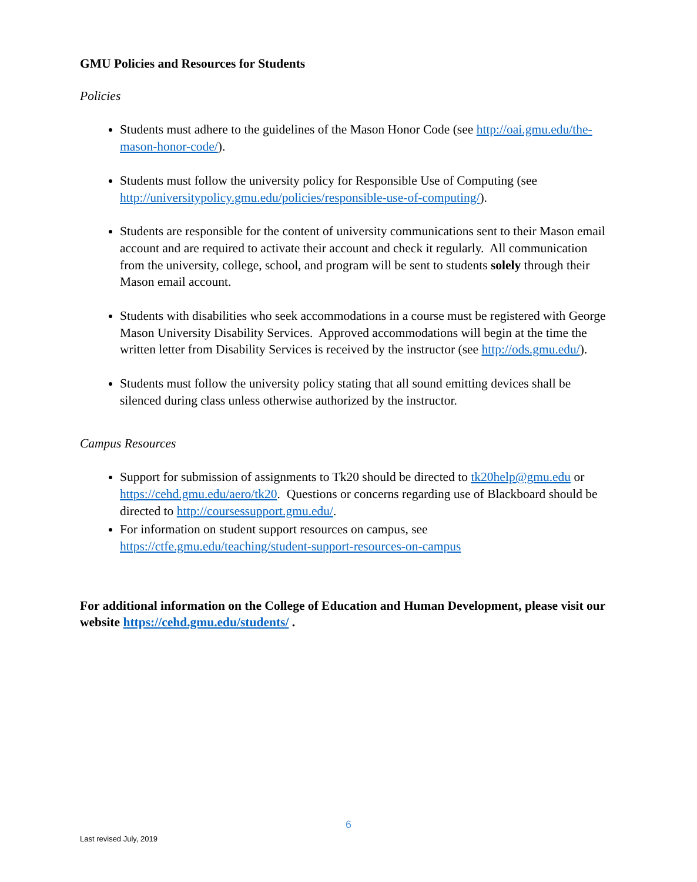GMU Policies and Resources for Students
Policies
Students must adhere to the guidelines of the Mason Honor Code (see http://oai.gmu.edu/the-mason-honor-code/).
Students must follow the university policy for Responsible Use of Computing (see http://universitypolicy.gmu.edu/policies/responsible-use-of-computing/).
Students are responsible for the content of university communications sent to their Mason email account and are required to activate their account and check it regularly. All communication from the university, college, school, and program will be sent to students solely through their Mason email account.
Students with disabilities who seek accommodations in a course must be registered with George Mason University Disability Services. Approved accommodations will begin at the time the written letter from Disability Services is received by the instructor (see http://ods.gmu.edu/).
Students must follow the university policy stating that all sound emitting devices shall be silenced during class unless otherwise authorized by the instructor.
Campus Resources
Support for submission of assignments to Tk20 should be directed to tk20help@gmu.edu or https://cehd.gmu.edu/aero/tk20. Questions or concerns regarding use of Blackboard should be directed to http://coursessupport.gmu.edu/.
For information on student support resources on campus, see https://ctfe.gmu.edu/teaching/student-support-resources-on-campus
For additional information on the College of Education and Human Development, please visit our website https://cehd.gmu.edu/students/ .
6
Last revised July, 2019